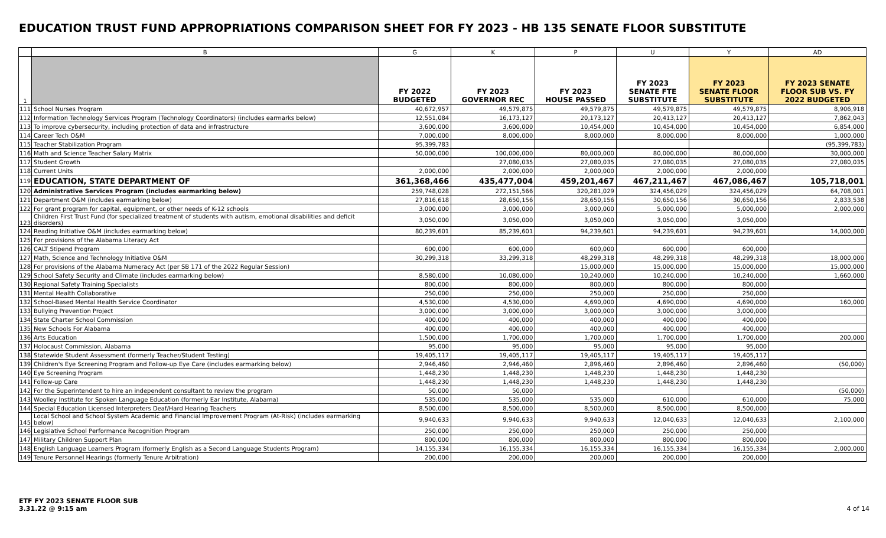EDUCATION TRUST FUND APPROPRIATIONS COMPARISON SHEET FOR FY 2023 - HB 135 SENATE FLOOR SUBSTITUTE
| | B | G | K | P | U | Y | AD |
| --- | --- | --- | --- | --- | --- | --- | --- |
| 1 | | FY 2022 BUDGETED | FY 2023 GOVERNOR REC | FY 2023 HOUSE PASSED | FY 2023 SENATE FTE SUBSTITUTE | FY 2023 SENATE FLOOR SUBSTITUTE | FY 2023 SENATE FLOOR SUB VS. FY 2022 BUDGETED |
| 111 | School Nurses Program | 40,672,957 | 49,579,875 | 49,579,875 | 49,579,875 | 49,579,875 | 8,906,918 |
| 112 | Information Technology Services Program (Technology Coordinators) (includes earmarks below) | 12,551,084 | 16,173,127 | 20,173,127 | 20,413,127 | 20,413,127 | 7,862,043 |
| 113 | To improve cybersecurity, including protection of data and infrastructure | 3,600,000 | 3,600,000 | 10,454,000 | 10,454,000 | 10,454,000 | 6,854,000 |
| 114 | Career Tech O&M | 7,000,000 | 8,000,000 | 8,000,000 | 8,000,000 | 8,000,000 | 1,000,000 |
| 115 | Teacher Stabilization Program | 95,399,783 | | | | | (95,399,783) |
| 116 | Math and Science Teacher Salary Matrix | 50,000,000 | 100,000,000 | 80,000,000 | 80,000,000 | 80,000,000 | 30,000,000 |
| 117 | Student Growth | | 27,080,035 | 27,080,035 | 27,080,035 | 27,080,035 | 27,080,035 |
| 118 | Current Units | 2,000,000 | 2,000,000 | 2,000,000 | 2,000,000 | 2,000,000 | |
| 119 | EDUCATION, STATE DEPARTMENT OF | 361,368,466 | 435,477,004 | 459,201,467 | 467,211,467 | 467,086,467 | 105,718,001 |
| 120 | Administrative Services Program (includes earmarking below) | 259,748,028 | 272,151,566 | 320,281,029 | 324,456,029 | 324,456,029 | 64,708,001 |
| 121 | Department O&M (includes earmarking below) | 27,816,618 | 28,650,156 | 28,650,156 | 30,650,156 | 30,650,156 | 2,833,538 |
| 122 | For grant program for capital, equipment, or other needs of K-12 schools | 3,000,000 | 3,000,000 | 3,000,000 | 5,000,000 | 5,000,000 | 2,000,000 |
| 123 | Children First Trust Fund (for specialized treatment of students with autism, emotional disabilities and deficit disorders) | 3,050,000 | 3,050,000 | 3,050,000 | 3,050,000 | 3,050,000 | |
| 124 | Reading Initiative O&M (includes earmarking below) | 80,239,601 | 85,239,601 | 94,239,601 | 94,239,601 | 94,239,601 | 14,000,000 |
| 125 | For provisions of the Alabama Literacy Act | | | | | | |
| 126 | CALT Stipend Program | 600,000 | 600,000 | 600,000 | 600,000 | 600,000 | |
| 127 | Math, Science and Technology Initiative O&M | 30,299,318 | 33,299,318 | 48,299,318 | 48,299,318 | 48,299,318 | 18,000,000 |
| 128 | For provisions of the Alabama Numeracy Act (per SB 171 of the 2022 Regular Session) | | | 15,000,000 | 15,000,000 | 15,000,000 | 15,000,000 |
| 129 | School Safety Security and Climate (includes earmarking below) | 8,580,000 | 10,080,000 | 10,240,000 | 10,240,000 | 10,240,000 | 1,660,000 |
| 130 | Regional Safety Training Specialists | 800,000 | 800,000 | 800,000 | 800,000 | 800,000 | |
| 131 | Mental Health Collaborative | 250,000 | 250,000 | 250,000 | 250,000 | 250,000 | |
| 132 | School-Based Mental Health Service Coordinator | 4,530,000 | 4,530,000 | 4,690,000 | 4,690,000 | 4,690,000 | 160,000 |
| 133 | Bullying Prevention Project | 3,000,000 | 3,000,000 | 3,000,000 | 3,000,000 | 3,000,000 | |
| 134 | State Charter School Commission | 400,000 | 400,000 | 400,000 | 400,000 | 400,000 | |
| 135 | New Schools For Alabama | 400,000 | 400,000 | 400,000 | 400,000 | 400,000 | |
| 136 | Arts Education | 1,500,000 | 1,700,000 | 1,700,000 | 1,700,000 | 1,700,000 | 200,000 |
| 137 | Holocaust Commission, Alabama | 95,000 | 95,000 | 95,000 | 95,000 | 95,000 | |
| 138 | Statewide Student Assessment (formerly Teacher/Student Testing) | 19,405,117 | 19,405,117 | 19,405,117 | 19,405,117 | 19,405,117 | |
| 139 | Children's Eye Screening Program and Follow-up Eye Care (includes earmarking below) | 2,946,460 | 2,946,460 | 2,896,460 | 2,896,460 | 2,896,460 | (50,000) |
| 140 | Eye Screening Program | 1,448,230 | 1,448,230 | 1,448,230 | 1,448,230 | 1,448,230 | |
| 141 | Follow-up Care | 1,448,230 | 1,448,230 | 1,448,230 | 1,448,230 | 1,448,230 | |
| 142 | For the Superintendent to hire an independent consultant to review the program | 50,000 | 50,000 | | | | (50,000) |
| 143 | Woolley Institute for Spoken Language Education (formerly Ear Institute, Alabama) | 535,000 | 535,000 | 535,000 | 610,000 | 610,000 | 75,000 |
| 144 | Special Education Licensed Interpreters Deaf/Hard Hearing Teachers | 8,500,000 | 8,500,000 | 8,500,000 | 8,500,000 | 8,500,000 | |
| 145 | Local School and School System Academic and Financial Improvement Program (At-Risk) (includes earmarking below) | 9,940,633 | 9,940,633 | 9,940,633 | 12,040,633 | 12,040,633 | 2,100,000 |
| 146 | Legislative School Performance Recognition Program | 250,000 | 250,000 | 250,000 | 250,000 | 250,000 | |
| 147 | Military Children Support Plan | 800,000 | 800,000 | 800,000 | 800,000 | 800,000 | |
| 148 | English Language Learners Program (formerly English as a Second Language Students Program) | 14,155,334 | 16,155,334 | 16,155,334 | 16,155,334 | 16,155,334 | 2,000,000 |
| 149 | Tenure Personnel Hearings (formerly Tenure Arbitration) | 200,000 | 200,000 | 200,000 | 200,000 | 200,000 | |
ETF FY 2023 SENATE FLOOR SUB
3.31.22 @ 9:15 am
4 of 14